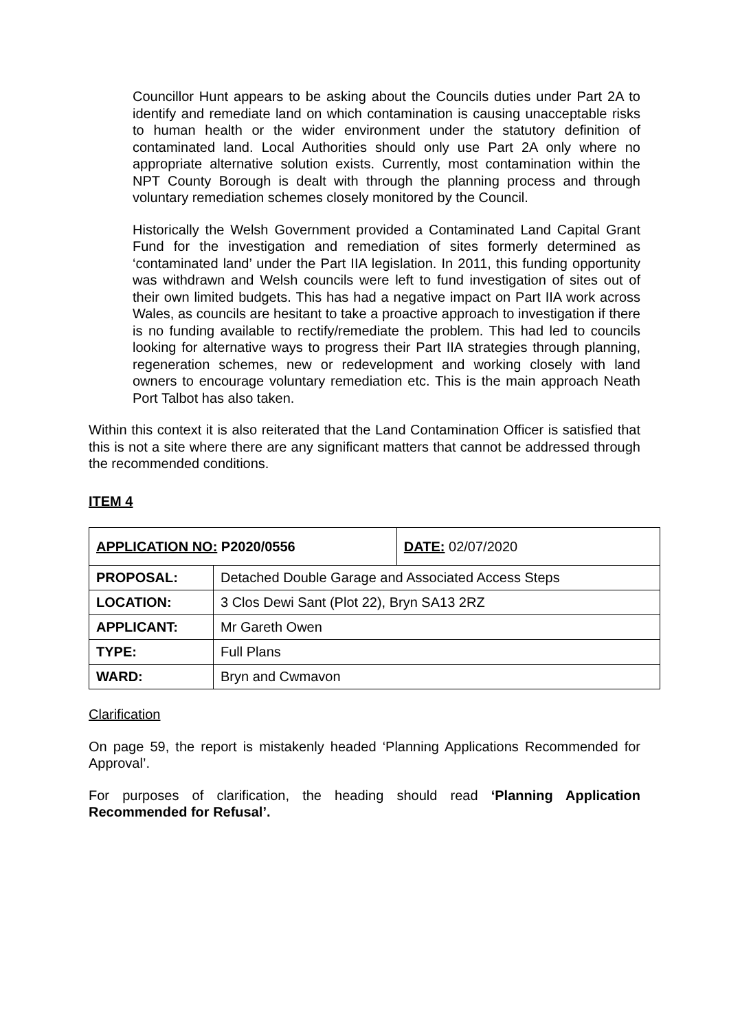Councillor Hunt appears to be asking about the Councils duties under Part 2A to identify and remediate land on which contamination is causing unacceptable risks to human health or the wider environment under the statutory definition of contaminated land. Local Authorities should only use Part 2A only where no appropriate alternative solution exists. Currently, most contamination within the NPT County Borough is dealt with through the planning process and through voluntary remediation schemes closely monitored by the Council.
Historically the Welsh Government provided a Contaminated Land Capital Grant Fund for the investigation and remediation of sites formerly determined as ‘contaminated land’ under the Part IIA legislation. In 2011, this funding opportunity was withdrawn and Welsh councils were left to fund investigation of sites out of their own limited budgets. This has had a negative impact on Part IIA work across Wales, as councils are hesitant to take a proactive approach to investigation if there is no funding available to rectify/remediate the problem. This had led to councils looking for alternative ways to progress their Part IIA strategies through planning, regeneration schemes, new or redevelopment and working closely with land owners to encourage voluntary remediation etc. This is the main approach Neath Port Talbot has also taken.
Within this context it is also reiterated that the Land Contamination Officer is satisfied that this is not a site where there are any significant matters that cannot be addressed through the recommended conditions.
ITEM 4
| APPLICATION NO: P2020/0556 | | DATE: 02/07/2020 |
| PROPOSAL: | Detached Double Garage and Associated Access Steps | |
| LOCATION: | 3 Clos Dewi Sant (Plot 22), Bryn SA13 2RZ | |
| APPLICANT: | Mr Gareth Owen | |
| TYPE: | Full Plans | |
| WARD: | Bryn and Cwmavon | |
Clarification
On page 59, the report is mistakenly headed ‘Planning Applications Recommended for Approval’.
For purposes of clarification, the heading should read ‘Planning Application Recommended for Refusal’.